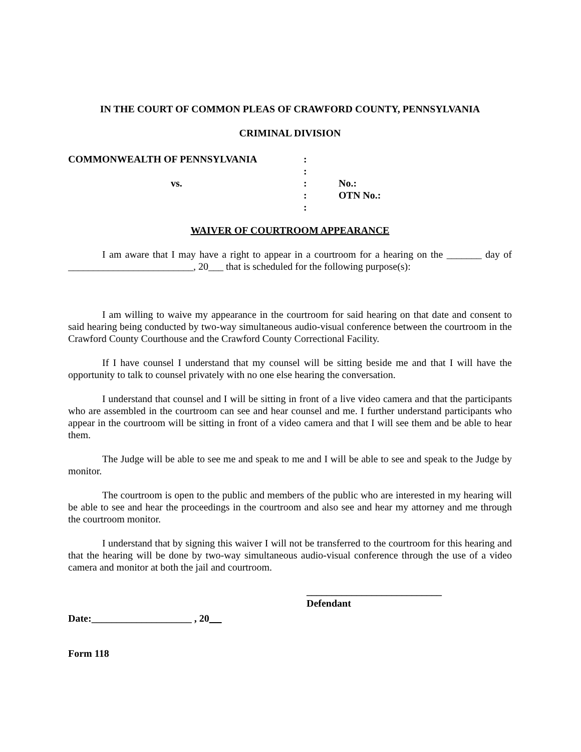IN THE COURT OF COMMON PLEAS OF CRAWFORD COUNTY, PENNSYLVANIA
CRIMINAL DIVISION
COMMONWEALTH OF PENNSYLVANIA
:
:
vs.
:
No.:
:
OTN No.:
:
WAIVER OF COURTROOM APPEARANCE
I am aware that I may have a right to appear in a courtroom for a hearing on the _______ day of _________________________, 20___ that is scheduled for the following purpose(s):
I am willing to waive my appearance in the courtroom for said hearing on that date and consent to said hearing being conducted by two-way simultaneous audio-visual conference between the courtroom in the Crawford County Courthouse and the Crawford County Correctional Facility.
If I have counsel I understand that my counsel will be sitting beside me and that I will have the opportunity to talk to counsel privately with no one else hearing the conversation.
I understand that counsel and I will be sitting in front of a live video camera and that the participants who are assembled in the courtroom can see and hear counsel and me. I further understand participants who appear in the courtroom will be sitting in front of a video camera and that I will see them and be able to hear them.
The Judge will be able to see me and speak to me and I will be able to see and speak to the Judge by monitor.
The courtroom is open to the public and members of the public who are interested in my hearing will be able to see and hear the proceedings in the courtroom and also see and hear my attorney and me through the courtroom monitor.
I understand that by signing this waiver I will not be transferred to the courtroom for this hearing and that the hearing will be done by two-way simultaneous audio-visual conference through the use of a video camera and monitor at both the jail and courtroom.
___________________________
Defendant
Date:____________________ , 20
Form 118